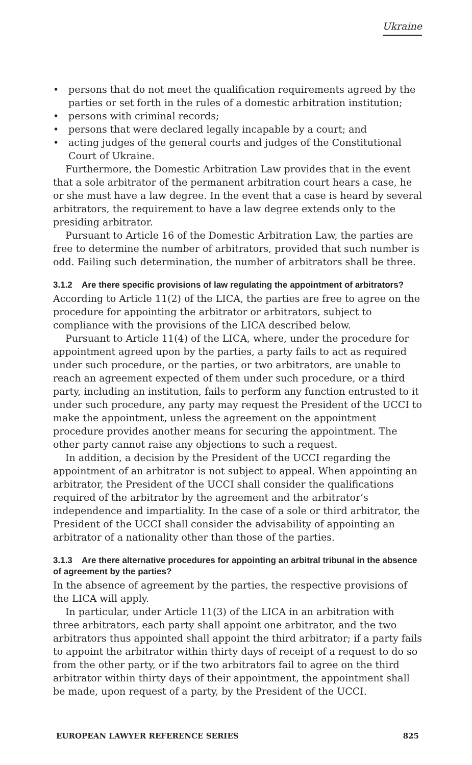Ukraine
• persons that do not meet the qualification requirements agreed by the parties or set forth in the rules of a domestic arbitration institution;
• persons with criminal records;
• persons that were declared legally incapable by a court; and
• acting judges of the general courts and judges of the Constitutional Court of Ukraine.
Furthermore, the Domestic Arbitration Law provides that in the event that a sole arbitrator of the permanent arbitration court hears a case, he or she must have a law degree. In the event that a case is heard by several arbitrators, the requirement to have a law degree extends only to the presiding arbitrator.
Pursuant to Article 16 of the Domestic Arbitration Law, the parties are free to determine the number of arbitrators, provided that such number is odd. Failing such determination, the number of arbitrators shall be three.
3.1.2 Are there specific provisions of law regulating the appointment of arbitrators?
According to Article 11(2) of the LICA, the parties are free to agree on the procedure for appointing the arbitrator or arbitrators, subject to compliance with the provisions of the LICA described below.
Pursuant to Article 11(4) of the LICA, where, under the procedure for appointment agreed upon by the parties, a party fails to act as required under such procedure, or the parties, or two arbitrators, are unable to reach an agreement expected of them under such procedure, or a third party, including an institution, fails to perform any function entrusted to it under such procedure, any party may request the President of the UCCI to make the appointment, unless the agreement on the appointment procedure provides another means for securing the appointment. The other party cannot raise any objections to such a request.
In addition, a decision by the President of the UCCI regarding the appointment of an arbitrator is not subject to appeal. When appointing an arbitrator, the President of the UCCI shall consider the qualifications required of the arbitrator by the agreement and the arbitrator’s independence and impartiality. In the case of a sole or third arbitrator, the President of the UCCI shall consider the advisability of appointing an arbitrator of a nationality other than those of the parties.
3.1.3 Are there alternative procedures for appointing an arbitral tribunal in the absence of agreement by the parties?
In the absence of agreement by the parties, the respective provisions of the LICA will apply.
In particular, under Article 11(3) of the LICA in an arbitration with three arbitrators, each party shall appoint one arbitrator, and the two arbitrators thus appointed shall appoint the third arbitrator; if a party fails to appoint the arbitrator within thirty days of receipt of a request to do so from the other party, or if the two arbitrators fail to agree on the third arbitrator within thirty days of their appointment, the appointment shall be made, upon request of a party, by the President of the UCCI.
EUROPEAN LAWYER REFERENCE SERIES 825